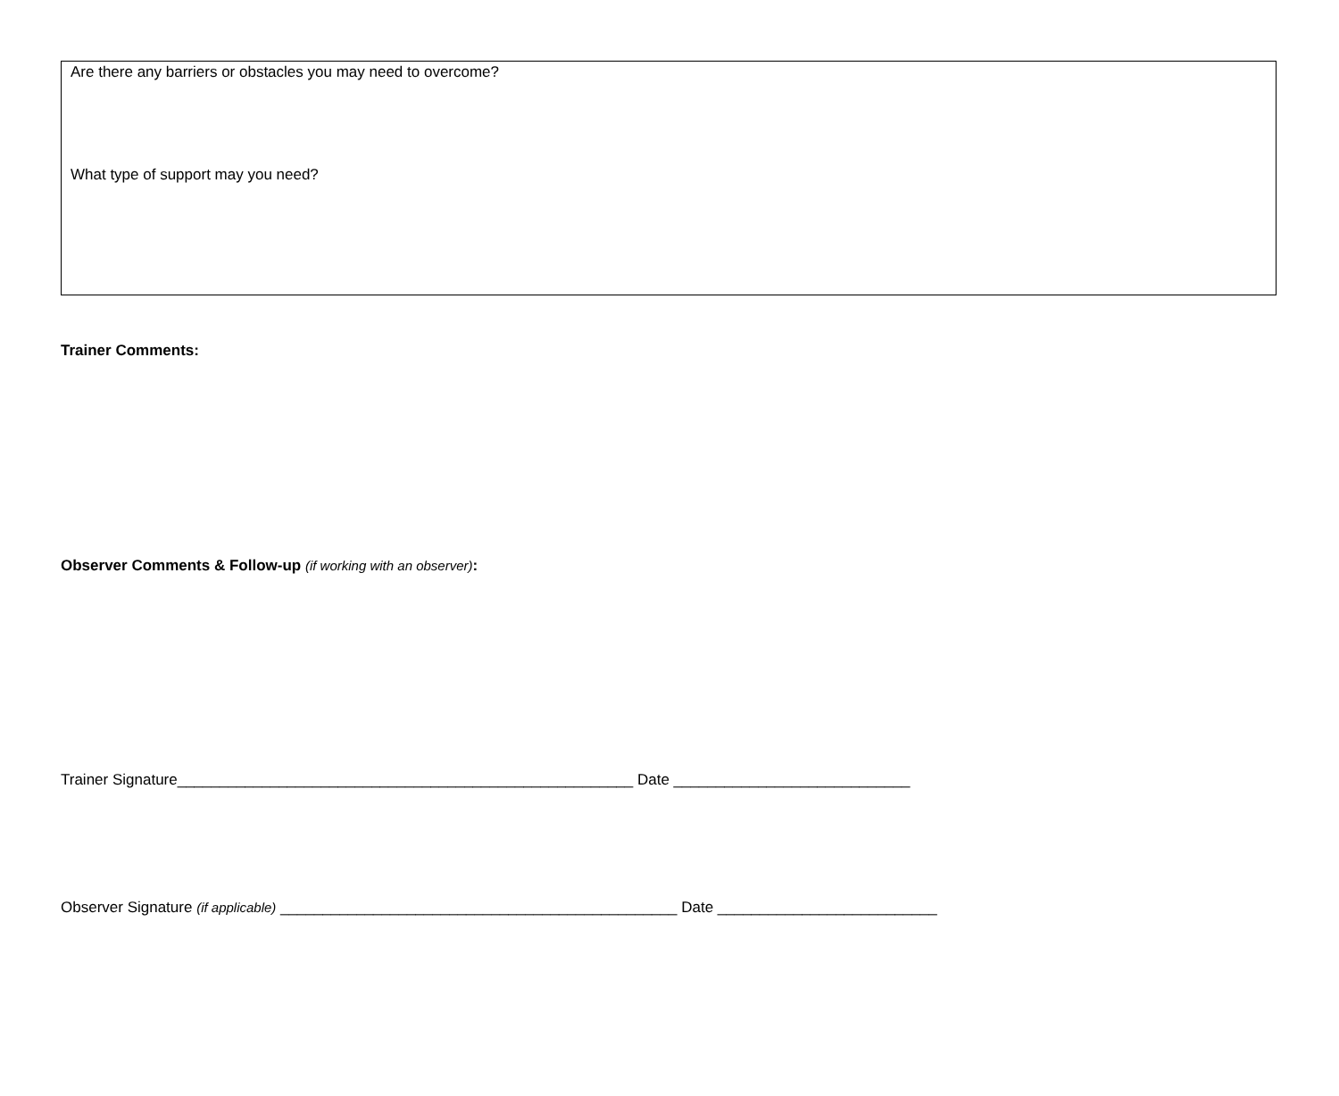Are there any barriers or obstacles you may need to overcome?
What type of support may you need?
Trainer Comments:
Observer Comments & Follow-up (if working with an observer):
Trainer Signature______________________________________________________ Date ____________________________
Observer Signature (if applicable) _______________________________________________ Date __________________________